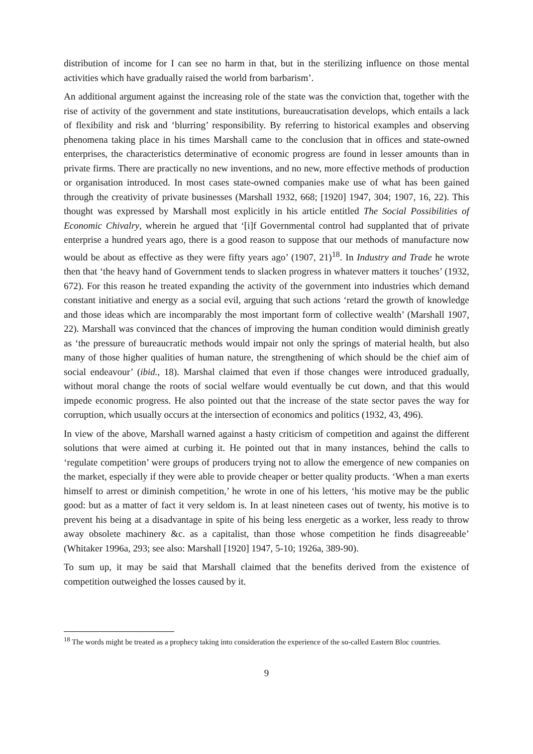distribution of income for I can see no harm in that, but in the sterilizing influence on those mental activities which have gradually raised the world from barbarism’.
An additional argument against the increasing role of the state was the conviction that, together with the rise of activity of the government and state institutions, bureaucratisation develops, which entails a lack of flexibility and risk and ‘blurring’ responsibility. By referring to historical examples and observing phenomena taking place in his times Marshall came to the conclusion that in offices and state-owned enterprises, the characteristics determinative of economic progress are found in lesser amounts than in private firms. There are practically no new inventions, and no new, more effective methods of production or organisation introduced. In most cases state-owned companies make use of what has been gained through the creativity of private businesses (Marshall 1932, 668; [1920] 1947, 304; 1907, 16, 22). This thought was expressed by Marshall most explicitly in his article entitled The Social Possibilities of Economic Chivalry, wherein he argued that ‘[i]f Governmental control had supplanted that of private enterprise a hundred years ago, there is a good reason to suppose that our methods of manufacture now would be about as effective as they were fifty years ago’ (1907, 21)<sup>18</sup>. In Industry and Trade he wrote then that ‘the heavy hand of Government tends to slacken progress in whatever matters it touches’ (1932, 672). For this reason he treated expanding the activity of the government into industries which demand constant initiative and energy as a social evil, arguing that such actions ‘retard the growth of knowledge and those ideas which are incomparably the most important form of collective wealth’ (Marshall 1907, 22). Marshall was convinced that the chances of improving the human condition would diminish greatly as ‘the pressure of bureaucratic methods would impair not only the springs of material health, but also many of those higher qualities of human nature, the strengthening of which should be the chief aim of social endeavour’ (ibid., 18). Marshal claimed that even if those changes were introduced gradually, without moral change the roots of social welfare would eventually be cut down, and that this would impede economic progress. He also pointed out that the increase of the state sector paves the way for corruption, which usually occurs at the intersection of economics and politics (1932, 43, 496).
In view of the above, Marshall warned against a hasty criticism of competition and against the different solutions that were aimed at curbing it. He pointed out that in many instances, behind the calls to ‘regulate competition’ were groups of producers trying not to allow the emergence of new companies on the market, especially if they were able to provide cheaper or better quality products. ‘When a man exerts himself to arrest or diminish competition,’ he wrote in one of his letters, ‘his motive may be the public good: but as a matter of fact it very seldom is. In at least nineteen cases out of twenty, his motive is to prevent his being at a disadvantage in spite of his being less energetic as a worker, less ready to throw away obsolete machinery &c. as a capitalist, than those whose competition he finds disagreeable’ (Whitaker 1996a, 293; see also: Marshall [1920] 1947, 5-10; 1926a, 389-90).
To sum up, it may be said that Marshall claimed that the benefits derived from the existence of competition outweighed the losses caused by it.
<sup>18</sup> The words might be treated as a prophecy taking into consideration the experience of the so-called Eastern Bloc countries.
9